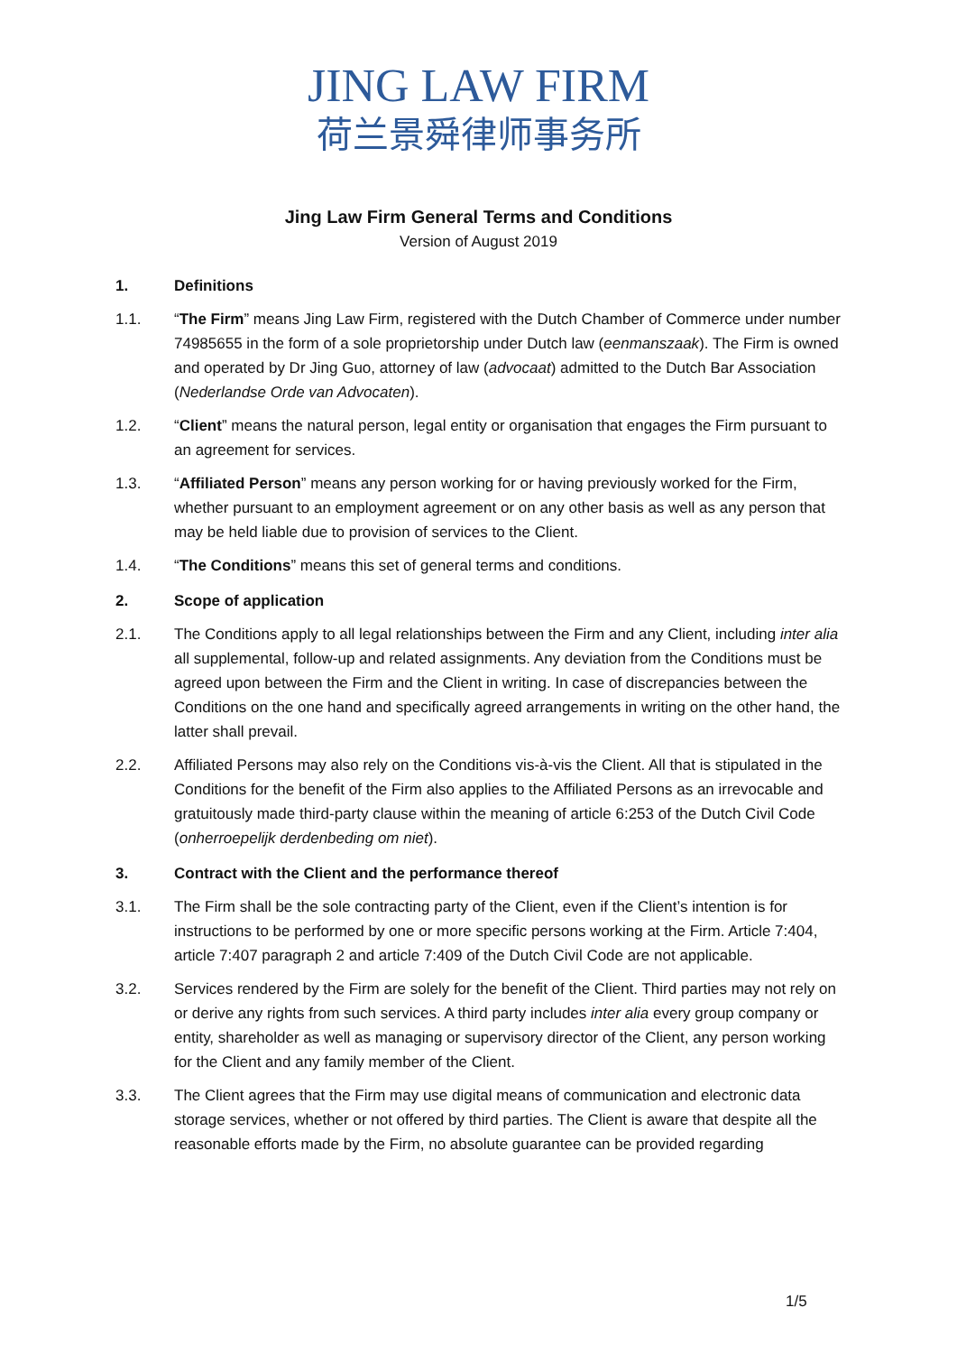JING LAW FIRM
荷兰景舜律师事务所
Jing Law Firm General Terms and Conditions
Version of August 2019
1. Definitions
1.1. “The Firm” means Jing Law Firm, registered with the Dutch Chamber of Commerce under number 74985655 in the form of a sole proprietorship under Dutch law (eenmanszaak). The Firm is owned and operated by Dr Jing Guo, attorney of law (advocaat) admitted to the Dutch Bar Association (Nederlandse Orde van Advocaten).
1.2. “Client” means the natural person, legal entity or organisation that engages the Firm pursuant to an agreement for services.
1.3. “Affiliated Person” means any person working for or having previously worked for the Firm, whether pursuant to an employment agreement or on any other basis as well as any person that may be held liable due to provision of services to the Client.
1.4. “The Conditions” means this set of general terms and conditions.
2. Scope of application
2.1. The Conditions apply to all legal relationships between the Firm and any Client, including inter alia all supplemental, follow-up and related assignments. Any deviation from the Conditions must be agreed upon between the Firm and the Client in writing. In case of discrepancies between the Conditions on the one hand and specifically agreed arrangements in writing on the other hand, the latter shall prevail.
2.2. Affiliated Persons may also rely on the Conditions vis-à-vis the Client. All that is stipulated in the Conditions for the benefit of the Firm also applies to the Affiliated Persons as an irrevocable and gratuitously made third-party clause within the meaning of article 6:253 of the Dutch Civil Code (onherroepelijk derdenbeding om niet).
3. Contract with the Client and the performance thereof
3.1. The Firm shall be the sole contracting party of the Client, even if the Client’s intention is for instructions to be performed by one or more specific persons working at the Firm. Article 7:404, article 7:407 paragraph 2 and article 7:409 of the Dutch Civil Code are not applicable.
3.2. Services rendered by the Firm are solely for the benefit of the Client. Third parties may not rely on or derive any rights from such services. A third party includes inter alia every group company or entity, shareholder as well as managing or supervisory director of the Client, any person working for the Client and any family member of the Client.
3.3. The Client agrees that the Firm may use digital means of communication and electronic data storage services, whether or not offered by third parties. The Client is aware that despite all the reasonable efforts made by the Firm, no absolute guarantee can be provided regarding
1/5